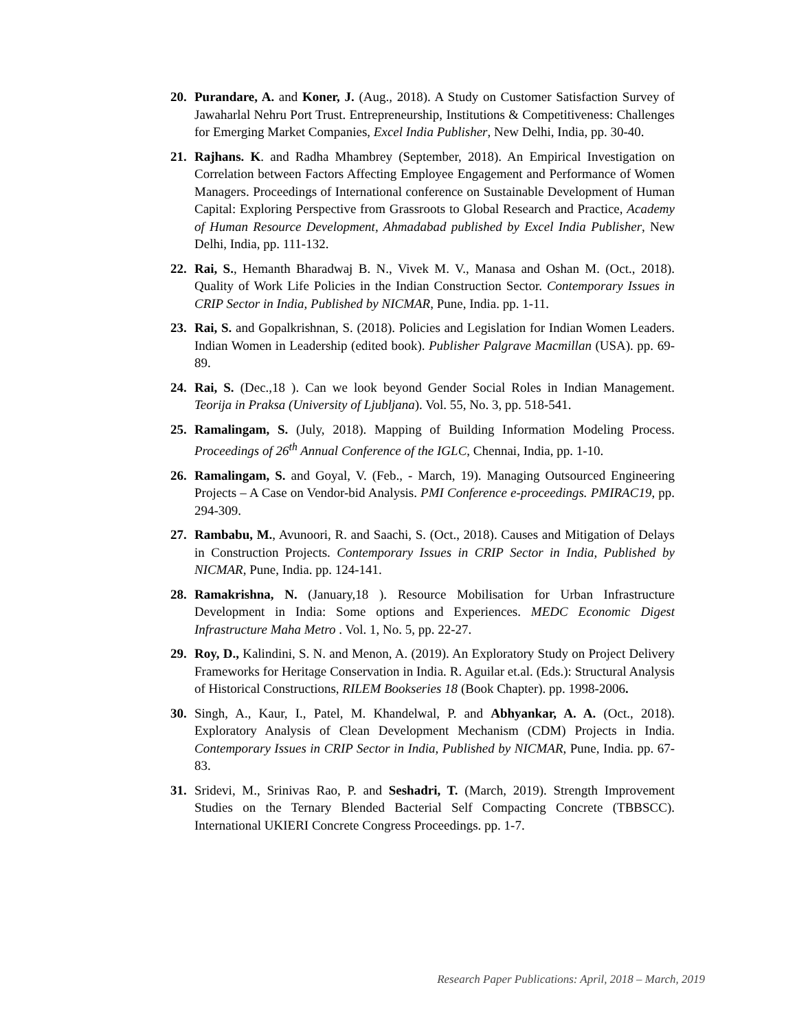20. Purandare, A. and Koner, J. (Aug., 2018). A Study on Customer Satisfaction Survey of Jawaharlal Nehru Port Trust. Entrepreneurship, Institutions & Competitiveness: Challenges for Emerging Market Companies, Excel India Publisher, New Delhi, India, pp. 30-40.
21. Rajhans. K. and Radha Mhambrey (September, 2018). An Empirical Investigation on Correlation between Factors Affecting Employee Engagement and Performance of Women Managers. Proceedings of International conference on Sustainable Development of Human Capital: Exploring Perspective from Grassroots to Global Research and Practice, Academy of Human Resource Development, Ahmadabad published by Excel India Publisher, New Delhi, India, pp. 111-132.
22. Rai, S., Hemanth Bharadwaj B. N., Vivek M. V., Manasa and Oshan M. (Oct., 2018). Quality of Work Life Policies in the Indian Construction Sector. Contemporary Issues in CRIP Sector in India, Published by NICMAR, Pune, India. pp. 1-11.
23. Rai, S. and Gopalkrishnan, S. (2018). Policies and Legislation for Indian Women Leaders. Indian Women in Leadership (edited book). Publisher Palgrave Macmillan (USA). pp. 69-89.
24. Rai, S. (Dec.,18 ). Can we look beyond Gender Social Roles in Indian Management. Teorija in Praksa (University of Ljubljana). Vol. 55, No. 3, pp. 518-541.
25. Ramalingam, S. (July, 2018). Mapping of Building Information Modeling Process. Proceedings of 26<sup>th</sup> Annual Conference of the IGLC, Chennai, India, pp. 1-10.
26. Ramalingam, S. and Goyal, V. (Feb., - March, 19). Managing Outsourced Engineering Projects – A Case on Vendor-bid Analysis. PMI Conference e-proceedings. PMIRAC19, pp. 294-309.
27. Rambabu, M., Avunoori, R. and Saachi, S. (Oct., 2018). Causes and Mitigation of Delays in Construction Projects. Contemporary Issues in CRIP Sector in India, Published by NICMAR, Pune, India. pp. 124-141.
28. Ramakrishna, N. (January,18 ). Resource Mobilisation for Urban Infrastructure Development in India: Some options and Experiences. MEDC Economic Digest Infrastructure Maha Metro . Vol. 1, No. 5, pp. 22-27.
29. Roy, D., Kalindini, S. N. and Menon, A. (2019). An Exploratory Study on Project Delivery Frameworks for Heritage Conservation in India. R. Aguilar et.al. (Eds.): Structural Analysis of Historical Constructions, RILEM Bookseries 18 (Book Chapter). pp. 1998-2006.
30. Singh, A., Kaur, I., Patel, M. Khandelwal, P. and Abhyankar, A. A. (Oct., 2018). Exploratory Analysis of Clean Development Mechanism (CDM) Projects in India. Contemporary Issues in CRIP Sector in India, Published by NICMAR, Pune, India. pp. 67-83.
31. Sridevi, M., Srinivas Rao, P. and Seshadri, T. (March, 2019). Strength Improvement Studies on the Ternary Blended Bacterial Self Compacting Concrete (TBBSCC). International UKIERI Concrete Congress Proceedings. pp. 1-7.
Research Paper Publications: April, 2018 – March, 2019